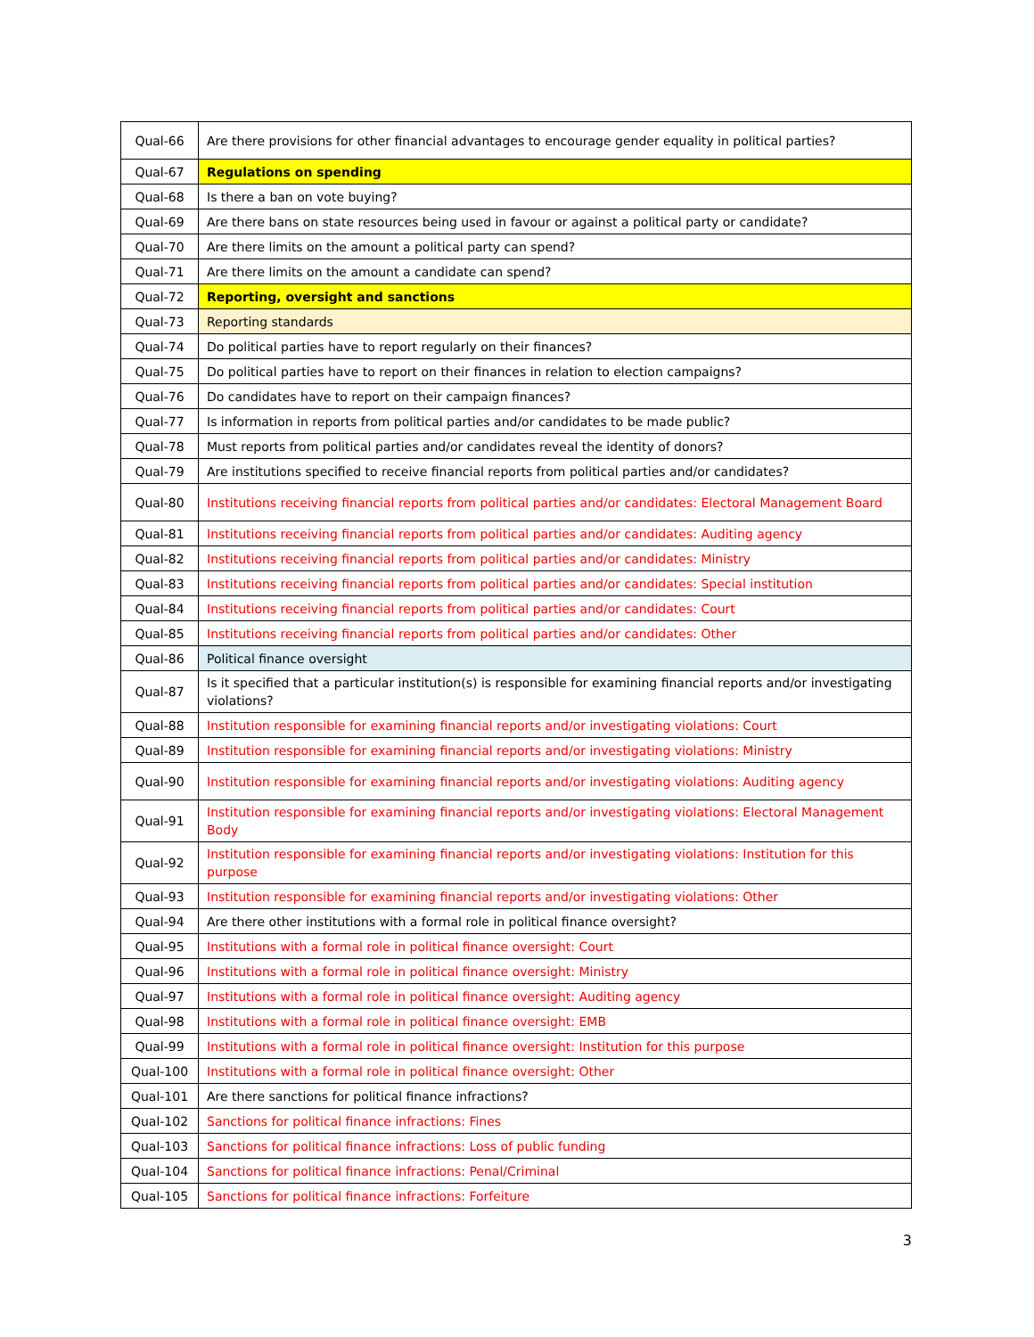| Qual-66 | Are there provisions for other financial advantages to encourage gender equality in political parties? |
| Qual-67 | Regulations on spending |
| Qual-68 | Is there a ban on vote buying? |
| Qual-69 | Are there bans on state resources being used in favour or against a political party or candidate? |
| Qual-70 | Are there limits on the amount a political party can spend? |
| Qual-71 | Are there limits on the amount a candidate can spend? |
| Qual-72 | Reporting, oversight and sanctions |
| Qual-73 | Reporting standards |
| Qual-74 | Do political parties have to report regularly on their finances? |
| Qual-75 | Do political parties have to report on their finances in relation to election campaigns? |
| Qual-76 | Do candidates have to report on their campaign finances? |
| Qual-77 | Is information in reports from political parties and/or candidates to be made public? |
| Qual-78 | Must reports from political parties and/or candidates reveal the identity of donors? |
| Qual-79 | Are institutions specified to receive financial reports from political parties and/or candidates? |
| Qual-80 | Institutions receiving financial reports from political parties and/or candidates: Electoral Management Board |
| Qual-81 | Institutions receiving financial reports from political parties and/or candidates: Auditing agency |
| Qual-82 | Institutions receiving financial reports from political parties and/or candidates: Ministry |
| Qual-83 | Institutions receiving financial reports from political parties and/or candidates: Special institution |
| Qual-84 | Institutions receiving financial reports from political parties and/or candidates: Court |
| Qual-85 | Institutions receiving financial reports from political parties and/or candidates: Other |
| Qual-86 | Political finance oversight |
| Qual-87 | Is it specified that a particular institution(s) is responsible for examining financial reports and/or investigating violations? |
| Qual-88 | Institution responsible for examining financial reports and/or investigating violations: Court |
| Qual-89 | Institution responsible for examining financial reports and/or investigating violations: Ministry |
| Qual-90 | Institution responsible for examining financial reports and/or investigating violations: Auditing agency |
| Qual-91 | Institution responsible for examining financial reports and/or investigating violations: Electoral Management Body |
| Qual-92 | Institution responsible for examining financial reports and/or investigating violations: Institution for this purpose |
| Qual-93 | Institution responsible for examining financial reports and/or investigating violations: Other |
| Qual-94 | Are there other institutions with a formal role in political finance oversight? |
| Qual-95 | Institutions with a formal role in political finance oversight: Court |
| Qual-96 | Institutions with a formal role in political finance oversight: Ministry |
| Qual-97 | Institutions with a formal role in political finance oversight: Auditing agency |
| Qual-98 | Institutions with a formal role in political finance oversight: EMB |
| Qual-99 | Institutions with a formal role in political finance oversight: Institution for this purpose |
| Qual-100 | Institutions with a formal role in political finance oversight: Other |
| Qual-101 | Are there sanctions for political finance infractions? |
| Qual-102 | Sanctions for political finance infractions: Fines |
| Qual-103 | Sanctions for political finance infractions: Loss of public funding |
| Qual-104 | Sanctions for political finance infractions: Penal/Criminal |
| Qual-105 | Sanctions for political finance infractions: Forfeiture |
3